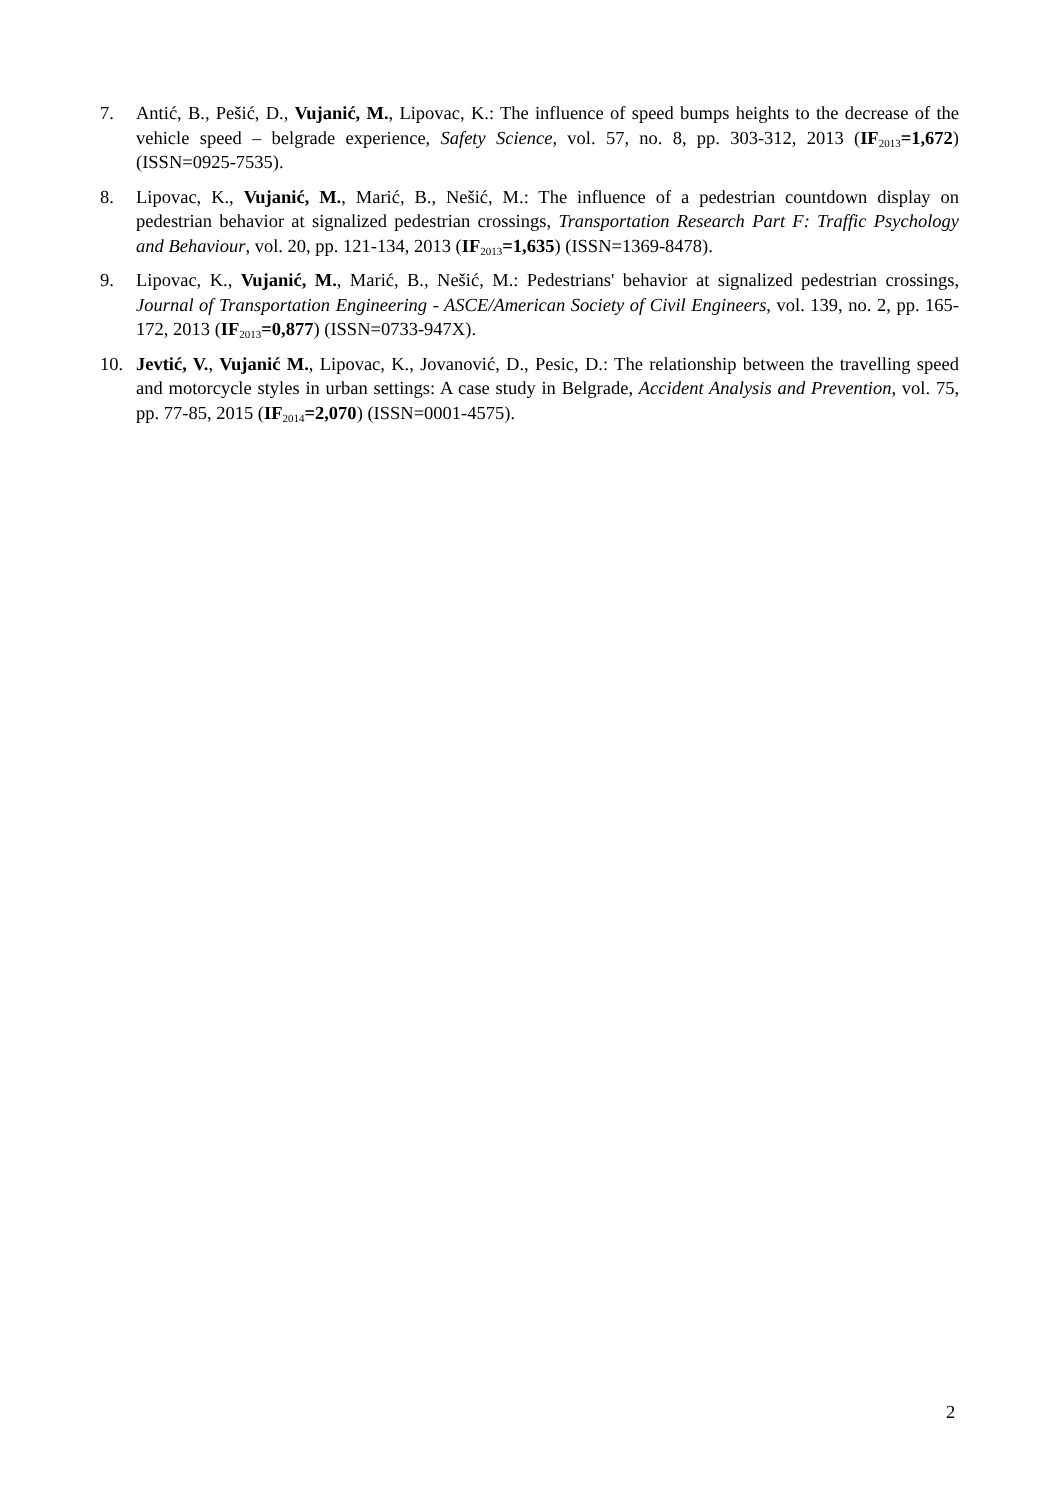7. Antić, B., Pešić, D., Vujanić, M., Lipovac, K.: The influence of speed bumps heights to the decrease of the vehicle speed – belgrade experience, Safety Science, vol. 57, no. 8, pp. 303-312, 2013 (IF<sub>2013</sub>=1,672) (ISSN=0925-7535).
8. Lipovac, K., Vujanić, M., Marić, B., Nešić, M.: The influence of a pedestrian countdown display on pedestrian behavior at signalized pedestrian crossings, Transportation Research Part F: Traffic Psychology and Behaviour, vol. 20, pp. 121-134, 2013 (IF<sub>2013</sub>=1,635) (ISSN=1369-8478).
9. Lipovac, K., Vujanić, M., Marić, B., Nešić, M.: Pedestrians' behavior at signalized pedestrian crossings, Journal of Transportation Engineering - ASCE/American Society of Civil Engineers, vol. 139, no. 2, pp. 165-172, 2013 (IF<sub>2013</sub>=0,877) (ISSN=0733-947X).
10. Jevtić, V., Vujanić M., Lipovac, K., Jovanović, D., Pesic, D.: The relationship between the travelling speed and motorcycle styles in urban settings: A case study in Belgrade, Accident Analysis and Prevention, vol. 75, pp. 77-85, 2015 (IF<sub>2014</sub>=2,070) (ISSN=0001-4575).
2